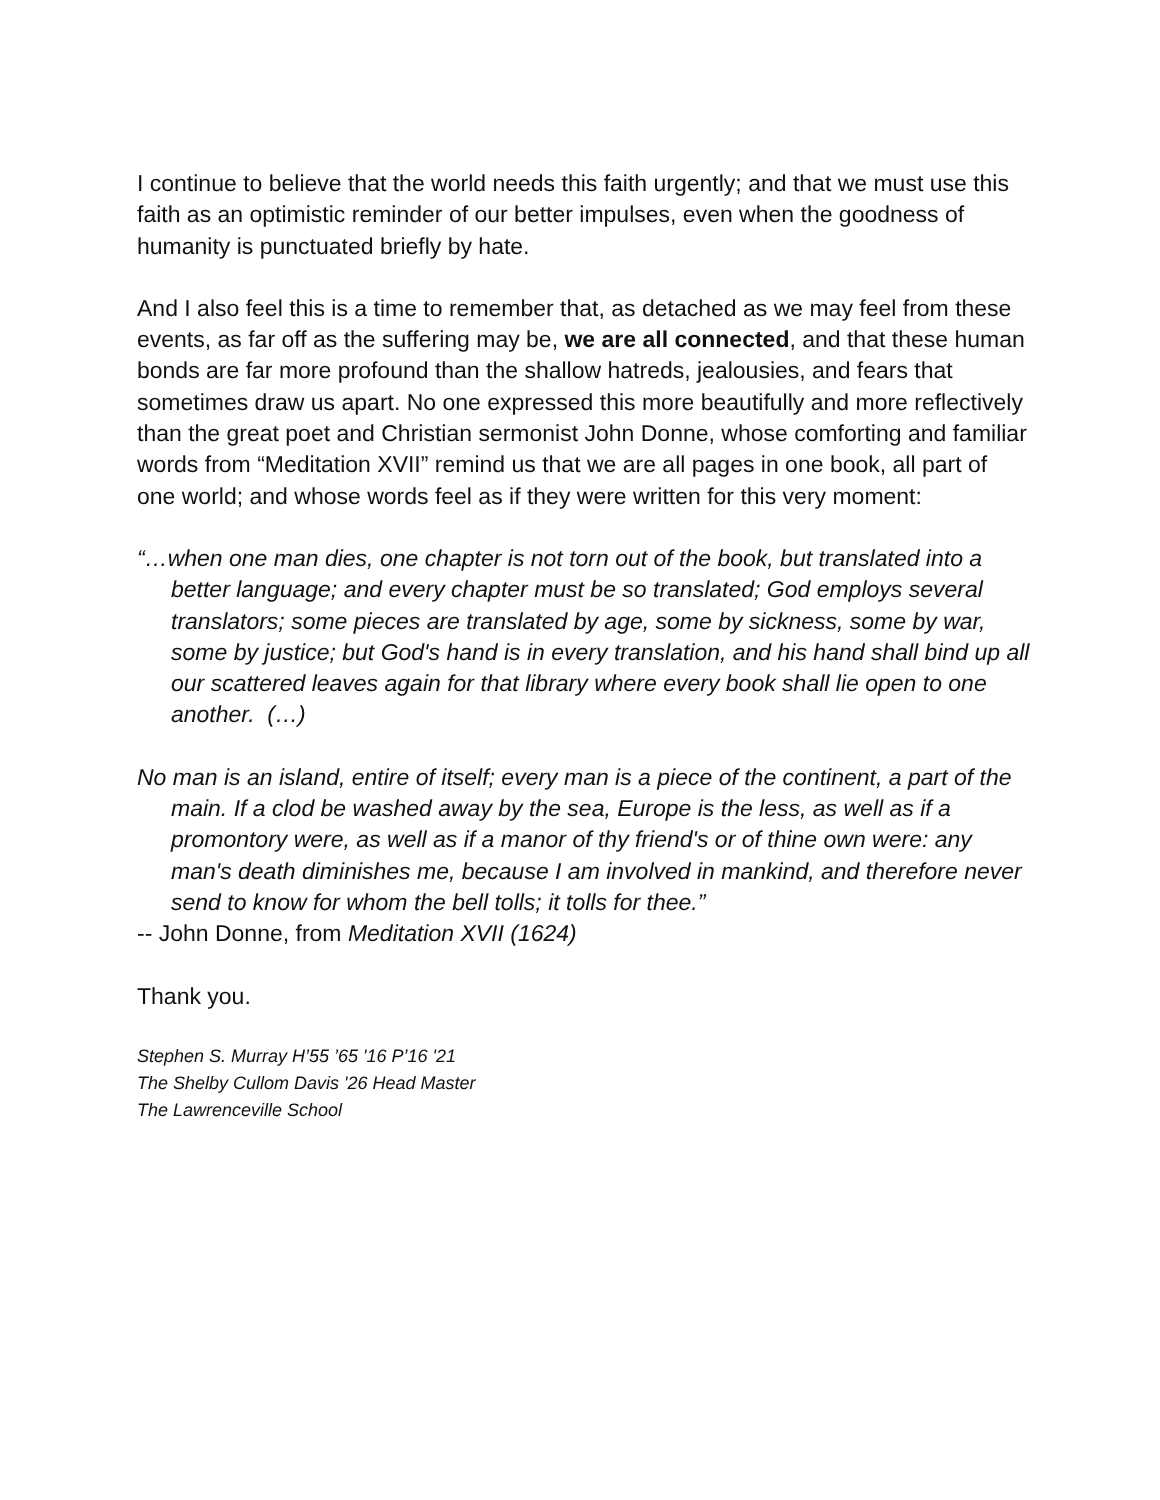I continue to believe that the world needs this faith urgently; and that we must use this faith as an optimistic reminder of our better impulses, even when the goodness of humanity is punctuated briefly by hate.
And I also feel this is a time to remember that, as detached as we may feel from these events, as far off as the suffering may be, we are all connected, and that these human bonds are far more profound than the shallow hatreds, jealousies, and fears that sometimes draw us apart. No one expressed this more beautifully and more reflectively than the great poet and Christian sermonist John Donne, whose comforting and familiar words from “Meditation XVII” remind us that we are all pages in one book, all part of one world; and whose words feel as if they were written for this very moment:
“…when one man dies, one chapter is not torn out of the book, but translated into a better language; and every chapter must be so translated; God employs several translators; some pieces are translated by age, some by sickness, some by war, some by justice; but God's hand is in every translation, and his hand shall bind up all our scattered leaves again for that library where every book shall lie open to one another. (…)
No man is an island, entire of itself; every man is a piece of the continent, a part of the main. If a clod be washed away by the sea, Europe is the less, as well as if a promontory were, as well as if a manor of thy friend's or of thine own were: any man's death diminishes me, because I am involved in mankind, and therefore never send to know for whom the bell tolls; it tolls for thee.”
-- John Donne, from Meditation XVII (1624)
Thank you.
Stephen S. Murray H’55 ’65 '16 P’16 '21
The Shelby Cullom Davis '26 Head Master
The Lawrenceville School